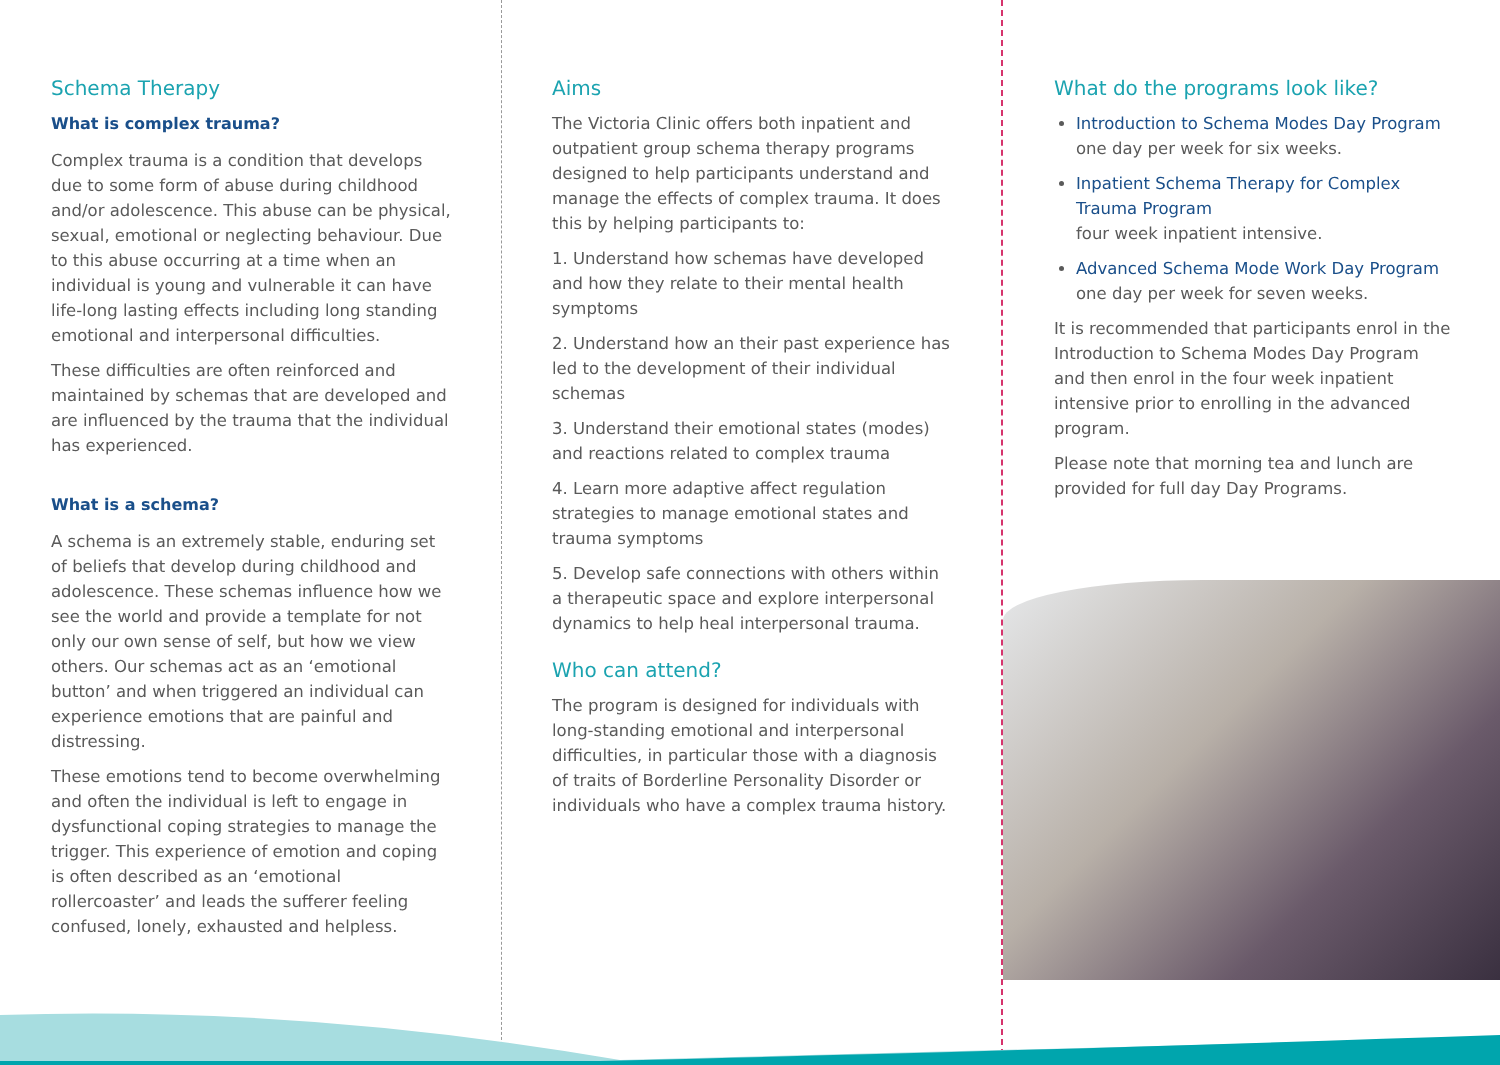Schema Therapy
What is complex trauma?
Complex trauma is a condition that develops due to some form of abuse during childhood and/or adolescence. This abuse can be physical, sexual, emotional or neglecting behaviour. Due to this abuse occurring at a time when an individual is young and vulnerable it can have life-long lasting effects including long standing emotional and interpersonal difficulties.
These difficulties are often reinforced and maintained by schemas that are developed and are influenced by the trauma that the individual has experienced.
What is a schema?
A schema is an extremely stable, enduring set of beliefs that develop during childhood and adolescence. These schemas influence how we see the world and provide a template for not only our own sense of self, but how we view others. Our schemas act as an ‘emotional button’ and when triggered an individual can experience emotions that are painful and distressing.
These emotions tend to become overwhelming and often the individual is left to engage in dysfunctional coping strategies to manage the trigger. This experience of emotion and coping is often described as an ‘emotional rollercoaster’ and leads the sufferer feeling confused, lonely, exhausted and helpless.
Aims
The Victoria Clinic offers both inpatient and outpatient group schema therapy programs designed to help participants understand and manage the effects of complex trauma. It does this by helping participants to:
1. Understand how schemas have developed and how they relate to their mental health symptoms
2. Understand how an their past experience has led to the development of their individual schemas
3. Understand their emotional states (modes) and reactions related to complex trauma
4. Learn more adaptive affect regulation strategies to manage emotional states and trauma symptoms
5. Develop safe connections with others within a therapeutic space and explore interpersonal dynamics to help heal interpersonal trauma.
Who can attend?
The program is designed for individuals with long-standing emotional and interpersonal difficulties, in particular those with a diagnosis of traits of Borderline Personality Disorder or individuals who have a complex trauma history.
What do the programs look like?
Introduction to Schema Modes Day Program
one day per week for six weeks.
Inpatient Schema Therapy for Complex Trauma Program
four week inpatient intensive.
Advanced Schema Mode Work Day Program
one day per week for seven weeks.
It is recommended that participants enrol in the Introduction to Schema Modes Day Program and then enrol in the four week inpatient intensive prior to enrolling in the advanced program.
Please note that morning tea and lunch are provided for full day Day Programs.